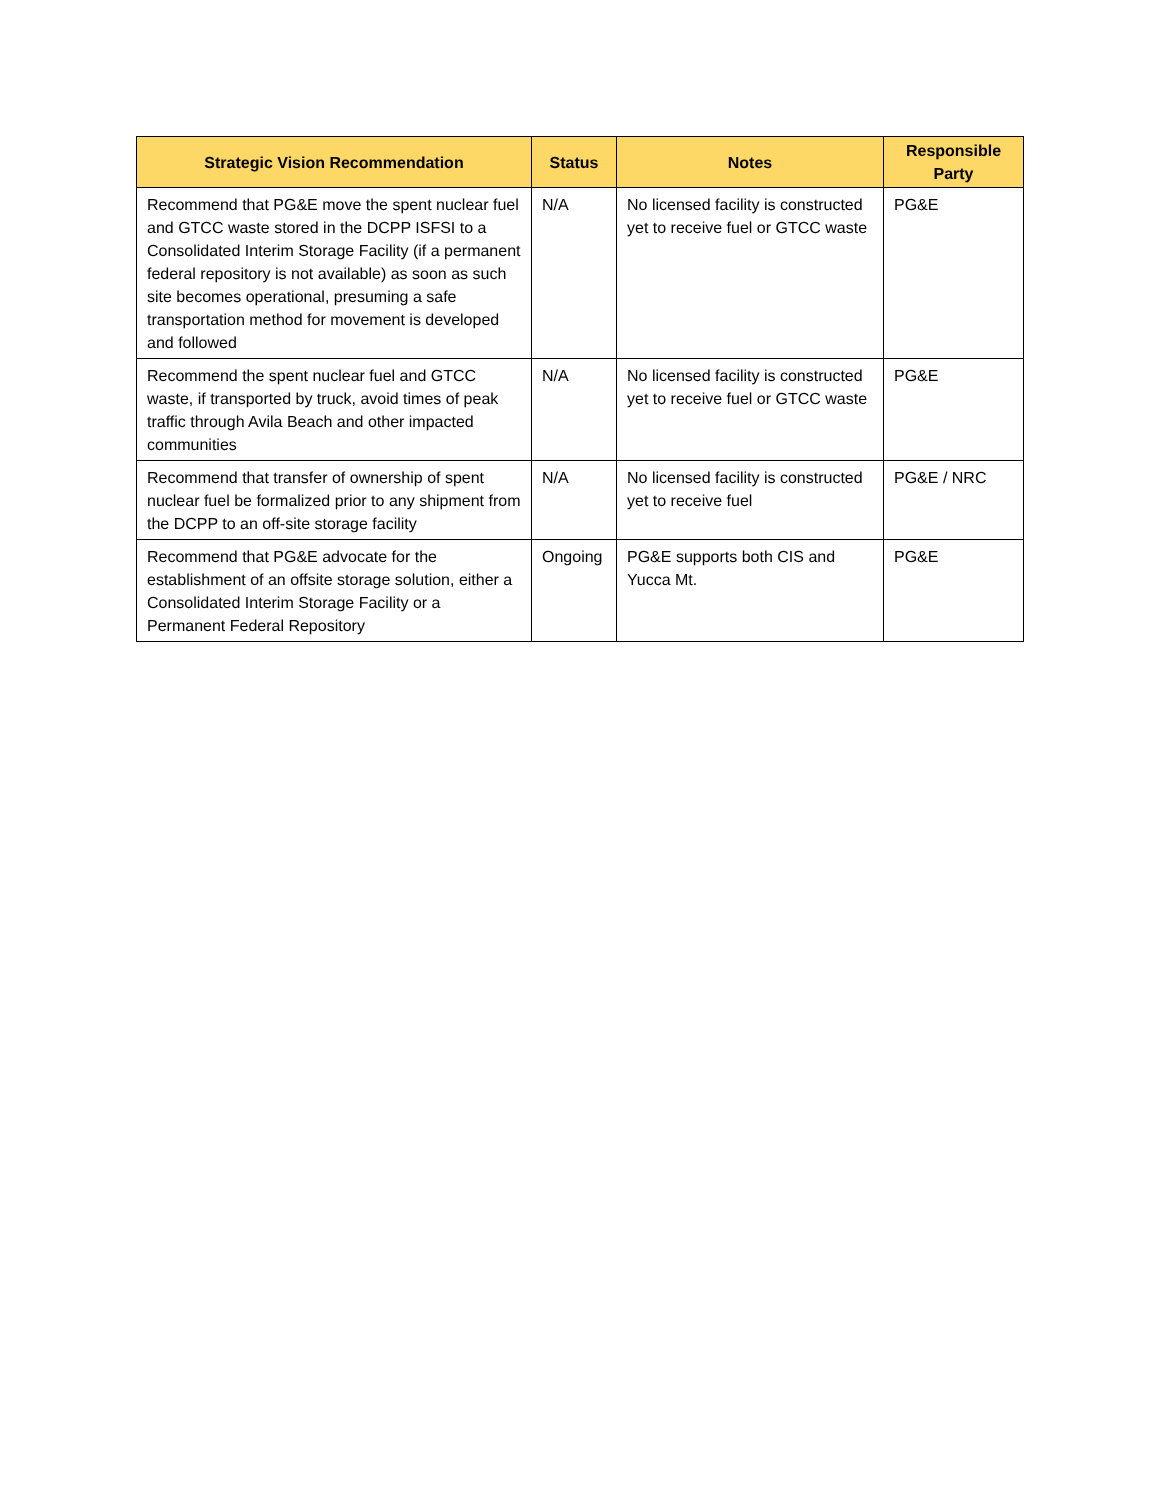| Strategic Vision Recommendation | Status | Notes | Responsible Party |
| --- | --- | --- | --- |
| Recommend that PG&E move the spent nuclear fuel and GTCC waste stored in the DCPP ISFSI to a Consolidated Interim Storage Facility (if a permanent federal repository is not available) as soon as such site becomes operational, presuming a safe transportation method for movement is developed and followed | N/A | No licensed facility is constructed yet to receive fuel or GTCC waste | PG&E |
| Recommend the spent nuclear fuel and GTCC waste, if transported by truck, avoid times of peak traffic through Avila Beach and other impacted communities | N/A | No licensed facility is constructed yet to receive fuel or GTCC waste | PG&E |
| Recommend that transfer of ownership of spent nuclear fuel be formalized prior to any shipment from the DCPP to an off-site storage facility | N/A | No licensed facility is constructed yet to receive fuel | PG&E / NRC |
| Recommend that PG&E advocate for the establishment of an offsite storage solution, either a Consolidated Interim Storage Facility or a Permanent Federal Repository | Ongoing | PG&E supports both CIS and Yucca Mt. | PG&E |